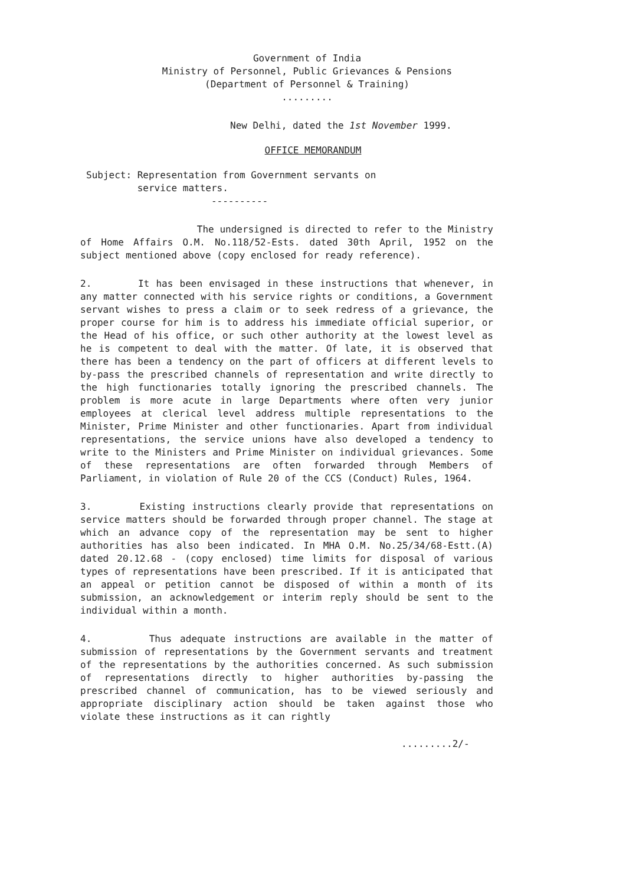Government of India
Ministry of Personnel, Public Grievances & Pensions
(Department of Personnel & Training)
.........
New Delhi, dated the 1st November 1999.
OFFICE MEMORANDUM
Subject: Representation from Government servants on
service matters.
----------
The undersigned is directed to refer to the Ministry of Home Affairs O.M. No.118/52-Ests. dated 30th April, 1952 on the subject mentioned above (copy enclosed for ready reference).
2. It has been envisaged in these instructions that whenever, in any matter connected with his service rights or conditions, a Government servant wishes to press a claim or to seek redress of a grievance, the proper course for him is to address his immediate official superior, or the Head of his office, or such other authority at the lowest level as he is competent to deal with the matter. Of late, it is observed that there has been a tendency on the part of officers at different levels to by-pass the prescribed channels of representation and write directly to the high functionaries totally ignoring the prescribed channels. The problem is more acute in large Departments where often very junior employees at clerical level address multiple representations to the Minister, Prime Minister and other functionaries. Apart from individual representations, the service unions have also developed a tendency to write to the Ministers and Prime Minister on individual grievances. Some of these representations are often forwarded through Members of Parliament, in violation of Rule 20 of the CCS (Conduct) Rules, 1964.
3. Existing instructions clearly provide that representations on service matters should be forwarded through proper channel. The stage at which an advance copy of the representation may be sent to higher authorities has also been indicated. In MHA O.M. No.25/34/68-Estt.(A) dated 20.12.68 - (copy enclosed) time limits for disposal of various types of representations have been prescribed. If it is anticipated that an appeal or petition cannot be disposed of within a month of its submission, an acknowledgement or interim reply should be sent to the individual within a month.
4. Thus adequate instructions are available in the matter of submission of representations by the Government servants and treatment of the representations by the authorities concerned. As such submission of representations directly to higher authorities by-passing the prescribed channel of communication, has to be viewed seriously and appropriate disciplinary action should be taken against those who violate these instructions as it can rightly
.........2/-